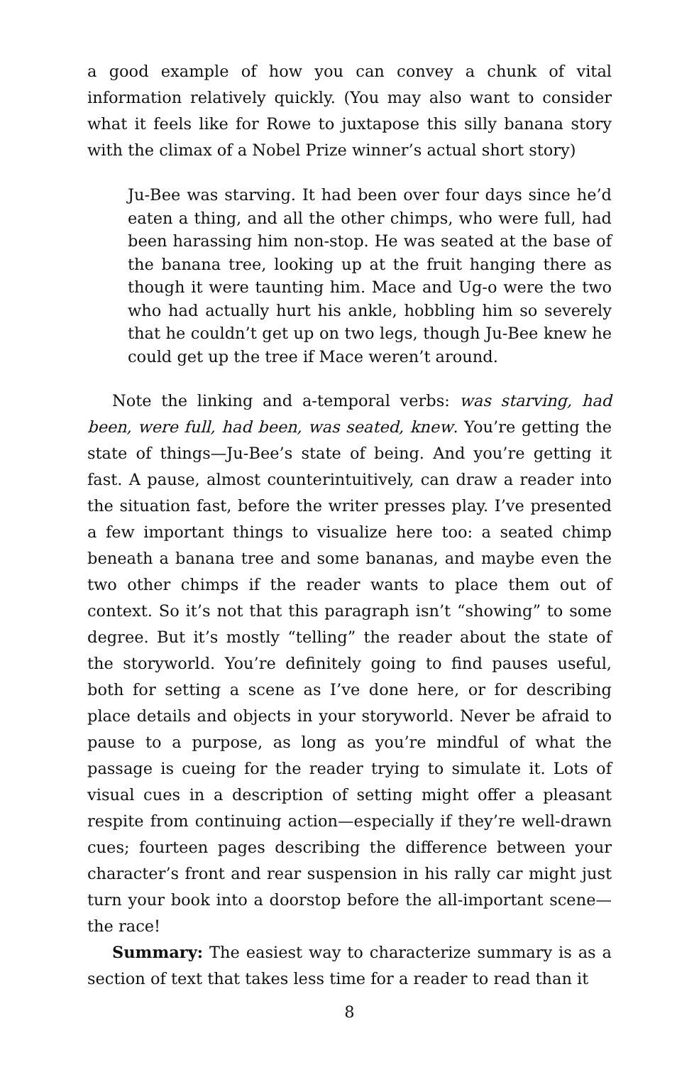a good example of how you can convey a chunk of vital information relatively quickly. (You may also want to consider what it feels like for Rowe to juxtapose this silly banana story with the climax of a Nobel Prize winner’s actual short story)
Ju-Bee was starving. It had been over four days since he’d eaten a thing, and all the other chimps, who were full, had been harassing him non-stop. He was seated at the base of the banana tree, looking up at the fruit hanging there as though it were taunting him. Mace and Ug-o were the two who had actually hurt his ankle, hobbling him so severely that he couldn’t get up on two legs, though Ju-Bee knew he could get up the tree if Mace weren’t around.
Note the linking and a-temporal verbs: was starving, had been, were full, had been, was seated, knew. You’re getting the state of things—Ju-Bee’s state of being. And you’re getting it fast. A pause, almost counterintuitively, can draw a reader into the situation fast, before the writer presses play. I’ve presented a few important things to visualize here too: a seated chimp beneath a banana tree and some bananas, and maybe even the two other chimps if the reader wants to place them out of context. So it’s not that this paragraph isn’t “showing” to some degree. But it’s mostly “telling” the reader about the state of the storyworld. You’re definitely going to find pauses useful, both for setting a scene as I’ve done here, or for describing place details and objects in your storyworld. Never be afraid to pause to a purpose, as long as you’re mindful of what the passage is cueing for the reader trying to simulate it. Lots of visual cues in a description of setting might offer a pleasant respite from continuing action—especially if they’re well-drawn cues; fourteen pages describing the difference between your character’s front and rear suspension in his rally car might just turn your book into a doorstop before the all-important scene—the race!
Summary: The easiest way to characterize summary is as a section of text that takes less time for a reader to read than it
8